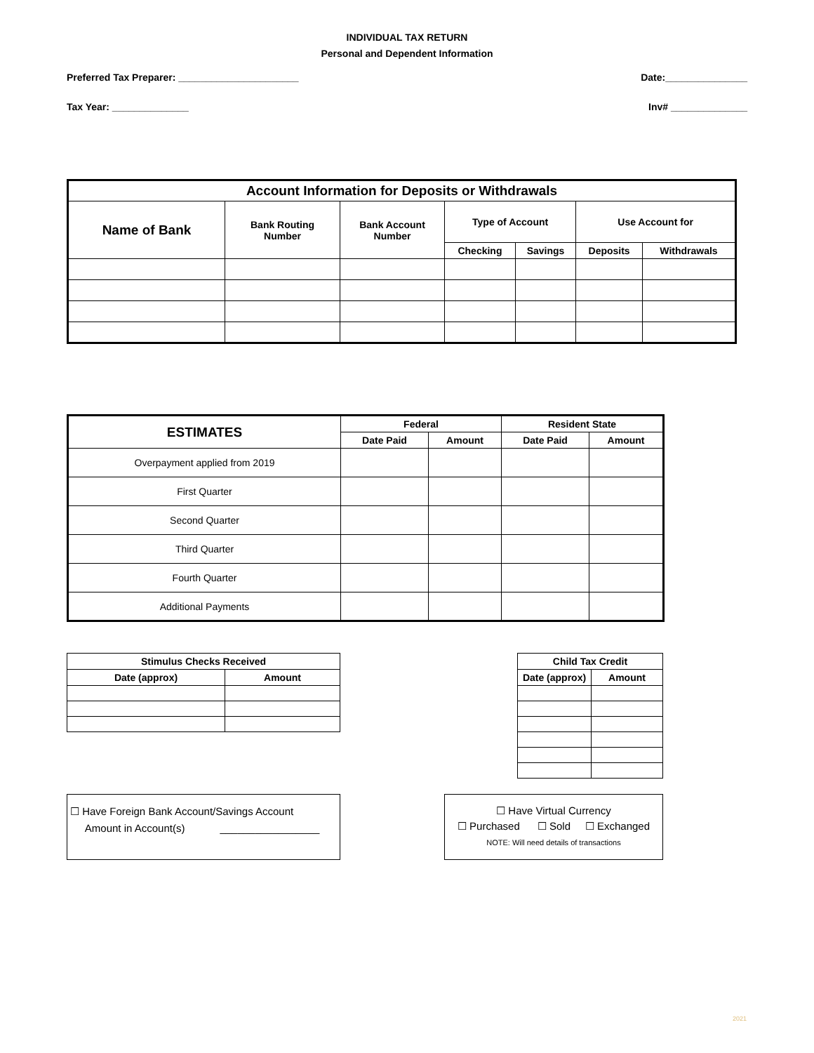INDIVIDUAL TAX RETURN
Personal and Dependent Information
Preferred Tax Preparer: ______________________ Date:_______________
Tax Year: ______________ Inv# ______________
| Account Information for Deposits or Withdrawals | | | | | | |
| --- | --- | --- | --- | --- | --- | --- |
| Name of Bank | Bank Routing Number | Bank Account Number | Type of Account | | Use Account for | |
| | | | Checking | Savings | Deposits | Withdrawals |
| ESTIMATES | Federal | | Resident State | |
| --- | --- | --- | --- | --- |
| | Date Paid | Amount | Date Paid | Amount |
| Overpayment applied from 2019 | | | | |
| First Quarter | | | | |
| Second Quarter | | | | |
| Third Quarter | | | | |
| Fourth Quarter | | | | |
| Additional Payments | | | | |
| Stimulus Checks Received | |
| --- | --- |
| Date (approx) | Amount |
| Child Tax Credit | |
| --- | --- |
| Date (approx) | Amount |
☐ Have Foreign Bank Account/Savings Account
Amount in Account(s) _________________
☐ Have Virtual Currency
☐ Purchased ☐ Sold ☐ Exchanged
NOTE: Will need details of transactions
2021